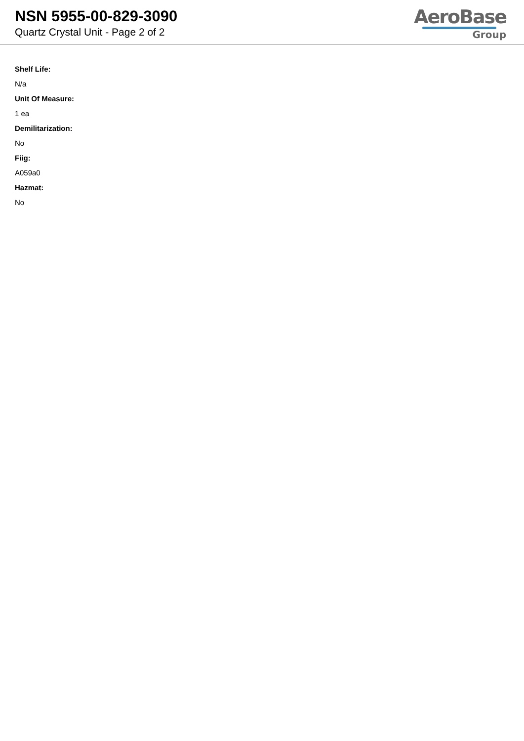NSN 5955-00-829-3090
Quartz Crystal Unit - Page 2 of 2
AeroBase
Group
Shelf Life:
N/a
Unit Of Measure:
1 ea
Demilitarization:
No
Fiig:
A059a0
Hazmat:
No